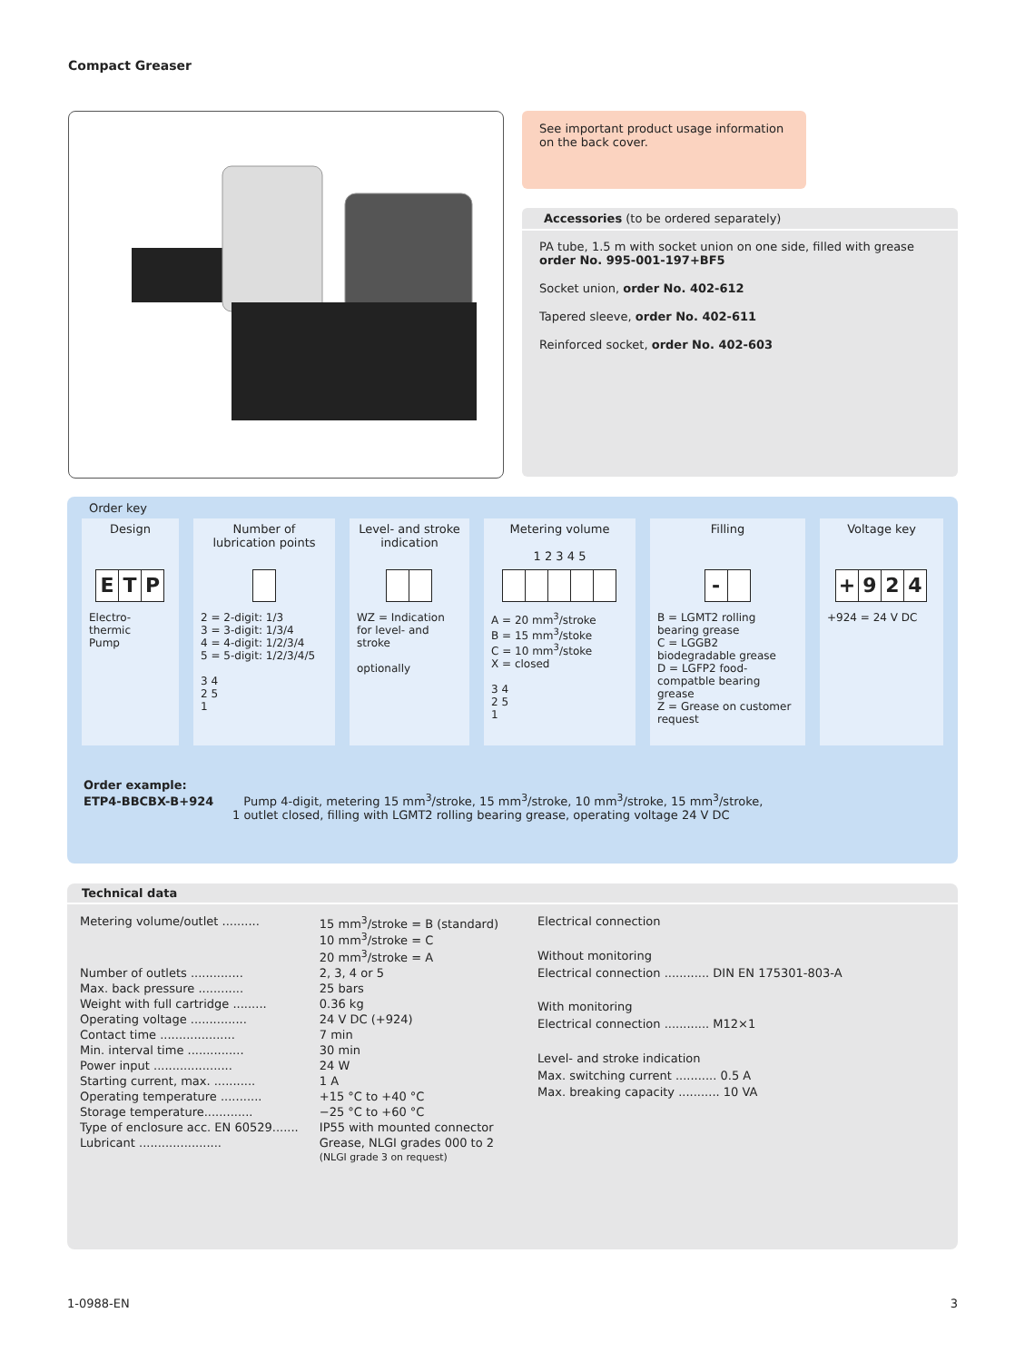Compact Greaser
See important product usage information on the back cover.
Accessories (to be ordered separately)
PA tube, 1.5 m with socket union on one side, filled with grease
order No. 995-001-197+BF5
Socket union, order No. 402-612
Tapered sleeve, order No. 402-611
Reinforced socket, order No. 402-603
Order key
Design
ETP
Electro-
thermic
Pump
Number of lubrication points
2 = 2-digit: 1/3
3 = 3-digit: 1/3/4
4 = 4-digit: 1/2/3/4
5 = 5-digit: 1/2/3/4/5
3 4
2 5
1
Level- and stroke indication
WZ = Indication for level- and stroke
optionally
Metering volume
1 2 3 4 5
A = 20 mm<sup>3</sup>/stroke
B = 15 mm<sup>3</sup>/stoke
C = 10 mm<sup>3</sup>/stoke
X = closed
3 4
2 5
1
Filling
-
B = LGMT2 rolling bearing grease
C = LGGB2 biodegradable grease
D = LGFP2 food-compatble bearing grease
Z = Grease on customer request
Voltage key
+ 924
+924 = 24 V DC
Order example:
ETP4-BBCBX-B+924 Pump 4-digit, metering 15 mm<sup>3</sup>/stroke, 15 mm<sup>3</sup>/stroke, 10 mm<sup>3</sup>/stroke, 15 mm<sup>3</sup>/stroke,
1 outlet closed, filling with LGMT2 rolling bearing grease, operating voltage 24 V DC
Technical data
| Metering volume/outlet .......... | 15 mm<sup>3</sup>/stroke = B (standard) 10 mm<sup>3</sup>/stroke = C 20 mm<sup>3</sup>/stroke = A |
| Number of outlets .............. | 2, 3, 4 or 5 |
| Max. back pressure ............ | 25 bars |
| Weight with full cartridge ......... | 0.36 kg |
| Operating voltage ............... | 24 V DC (+924) |
| Contact time .................... | 7 min |
| Min. interval time ............... | 30 min |
| Power input ..................... | 24 W |
| Starting current, max. ........... | 1 A |
| Operating temperature ........... | +15 °C to +40 °C |
| Storage temperature............. | −25 °C to +60 °C |
| Type of enclosure acc. EN 60529....... | IP55 with mounted connector |
| Lubricant ...................... | Grease, NLGI grades 000 to 2 (NLGI grade 3 on request) |
Electrical connection
Without monitoring
Electrical connection ............ DIN EN 175301-803-A
With monitoring
Electrical connection ............ M12×1
Level- and stroke indication
Max. switching current ........... 0.5 A
Max. breaking capacity ........... 10 VA
1-0988-EN 3